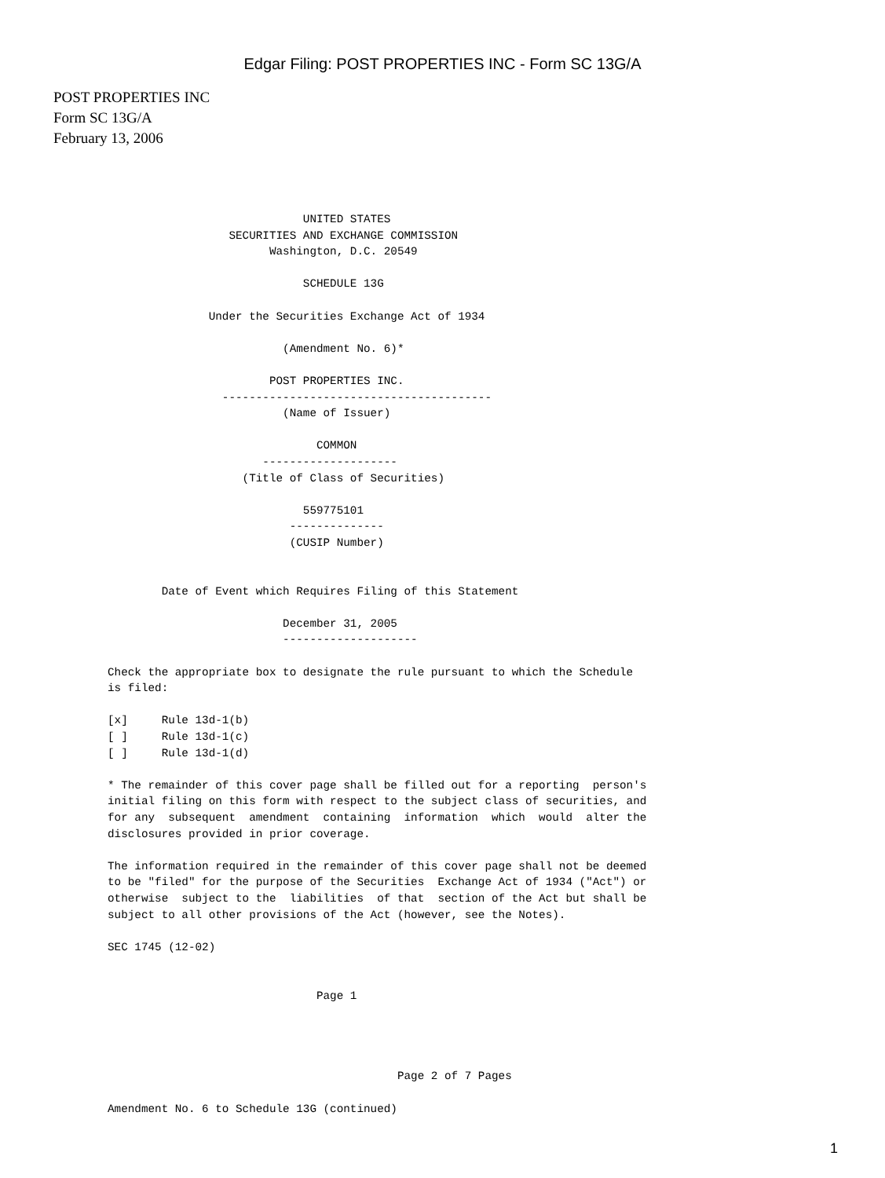Edgar Filing: POST PROPERTIES INC - Form SC 13G/A
POST PROPERTIES INC
Form SC 13G/A
February 13, 2006
                             UNITED STATES
                  SECURITIES AND EXCHANGE COMMISSION
                        Washington, D.C. 20549

                             SCHEDULE 13G

               Under the Securities Exchange Act of 1934

                          (Amendment No. 6)*

                        POST PROPERTIES INC.
                 ----------------------------------------
                          (Name of Issuer)

                               COMMON
                       --------------------
                    (Title of Class of Securities)

                             559775101
                           --------------
                           (CUSIP Number)


        Date of Event which Requires Filing of this Statement

                          December 31, 2005
                          --------------------

Check the appropriate box to designate the rule pursuant to which the Schedule
is filed:

[x]     Rule 13d-1(b)
[ ]     Rule 13d-1(c)
[ ]     Rule 13d-1(d)

* The remainder of this cover page shall be filled out for a reporting  person's
initial filing on this form with respect to the subject class of securities, and
for any  subsequent  amendment  containing  information  which  would  alter the
disclosures provided in prior coverage.

The information required in the remainder of this cover page shall not be deemed
to be "filed" for the purpose of the Securities  Exchange Act of 1934 ("Act") or
otherwise  subject to the  liabilities  of that  section of the Act but shall be
subject to all other provisions of the Act (however, see the Notes).

SEC 1745 (12-02)


                               Page 1




                                           Page 2 of 7 Pages

Amendment No. 6 to Schedule 13G (continued)
1